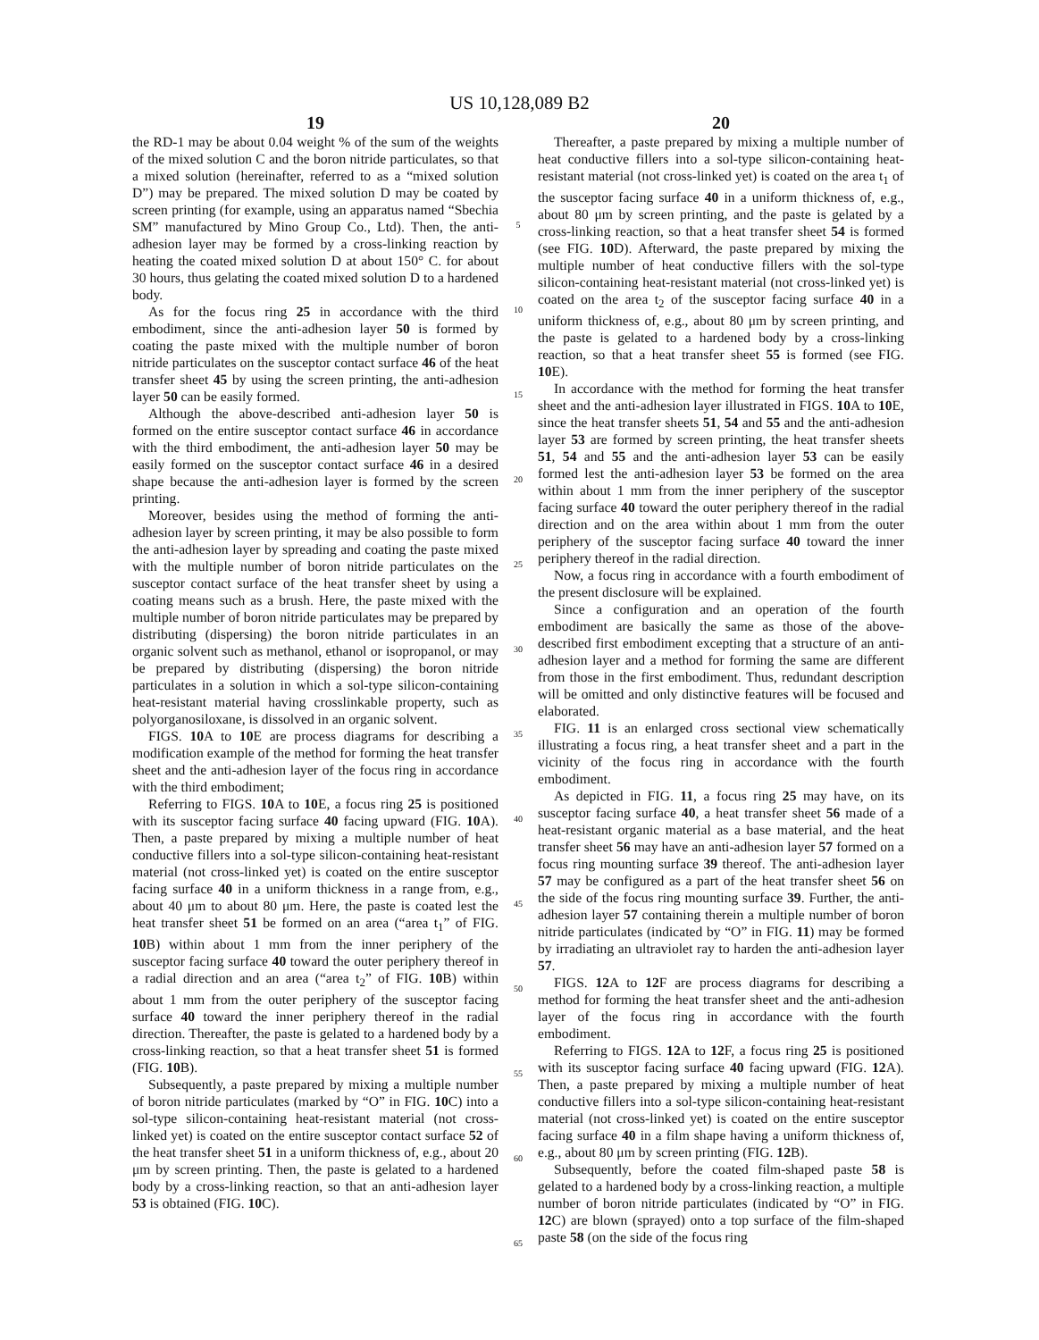US 10,128,089 B2
19
the RD-1 may be about 0.04 weight % of the sum of the weights of the mixed solution C and the boron nitride particulates, so that a mixed solution (hereinafter, referred to as a “mixed solution D”) may be prepared. The mixed solution D may be coated by screen printing (for example, using an apparatus named “Sbechia SM” manufactured by Mino Group Co., Ltd). Then, the anti-adhesion layer may be formed by a cross-linking reaction by heating the coated mixed solution D at about 150° C. for about 30 hours, thus gelating the coated mixed solution D to a hardened body.
As for the focus ring 25 in accordance with the third embodiment, since the anti-adhesion layer 50 is formed by coating the paste mixed with the multiple number of boron nitride particulates on the susceptor contact surface 46 of the heat transfer sheet 45 by using the screen printing, the anti-adhesion layer 50 can be easily formed.
Although the above-described anti-adhesion layer 50 is formed on the entire susceptor contact surface 46 in accordance with the third embodiment, the anti-adhesion layer 50 may be easily formed on the susceptor contact surface 46 in a desired shape because the anti-adhesion layer is formed by the screen printing.
Moreover, besides using the method of forming the anti-adhesion layer by screen printing, it may be also possible to form the anti-adhesion layer by spreading and coating the paste mixed with the multiple number of boron nitride particulates on the susceptor contact surface of the heat transfer sheet by using a coating means such as a brush. Here, the paste mixed with the multiple number of boron nitride particulates may be prepared by distributing (dispersing) the boron nitride particulates in an organic solvent such as methanol, ethanol or isopropanol, or may be prepared by distributing (dispersing) the boron nitride particulates in a solution in which a sol-type silicon-containing heat-resistant material having crosslinkable property, such as polyorganosiloxane, is dissolved in an organic solvent.
FIGS. 10 A to 10 E are process diagrams for describing a modification example of the method for forming the heat transfer sheet and the anti-adhesion layer of the focus ring in accordance with the third embodiment;
Referring to FIGS. 10 A to 10 E, a focus ring 25 is positioned with its susceptor facing surface 40 facing upward (FIG. 10 A). Then, a paste prepared by mixing a multiple number of heat conductive fillers into a sol-type silicon-containing heat-resistant material (not cross-linked yet) is coated on the entire susceptor facing surface 40 in a uniform thickness in a range from, e.g., about 40 μm to about 80 μm. Here, the paste is coated lest the heat transfer sheet 51 be formed on an area (“area t<sub>1</sub>” of FIG. 10 B) within about 1 mm from the inner periphery of the susceptor facing surface 40 toward the outer periphery thereof in a radial direction and an area (“area t<sub>2</sub>” of FIG. 10 B) within about 1 mm from the outer periphery of the susceptor facing surface 40 toward the inner periphery thereof in the radial direction. Thereafter, the paste is gelated to a hardened body by a cross-linking reaction, so that a heat transfer sheet 51 is formed (FIG. 10 B).
Subsequently, a paste prepared by mixing a multiple number of boron nitride particulates (marked by “O” in FIG. 10 C) into a sol-type silicon-containing heat-resistant material (not cross-linked yet) is coated on the entire susceptor contact surface 52 of the heat transfer sheet 51 in a uniform thickness of, e.g., about 20 μm by screen printing. Then, the paste is gelated to a hardened body by a cross-linking reaction, so that an anti-adhesion layer 53 is obtained (FIG. 10 C).
5
10
15
20
25
30
35
40
45
50
55
60
65
20
Thereafter, a paste prepared by mixing a multiple number of heat conductive fillers into a sol-type silicon-containing heat-resistant material (not cross-linked yet) is coated on the area t<sub>1</sub> of the susceptor facing surface 40 in a uniform thickness of, e.g., about 80 μm by screen printing, and the paste is gelated by a cross-linking reaction, so that a heat transfer sheet 54 is formed (see FIG. 10 D). Afterward, the paste prepared by mixing the multiple number of heat conductive fillers with the sol-type silicon-containing heat-resistant material (not cross-linked yet) is coated on the area t<sub>2</sub> of the susceptor facing surface 40 in a uniform thickness of, e.g., about 80 μm by screen printing, and the paste is gelated to a hardened body by a cross-linking reaction, so that a heat transfer sheet 55 is formed (see FIG. 10 E).
In accordance with the method for forming the heat transfer sheet and the anti-adhesion layer illustrated in FIGS. 10 A to 10 E, since the heat transfer sheets 51, 54 and 55 and the anti-adhesion layer 53 are formed by screen printing, the heat transfer sheets 51, 54 and 55 and the anti-adhesion layer 53 can be easily formed lest the anti-adhesion layer 53 be formed on the area within about 1 mm from the inner periphery of the susceptor facing surface 40 toward the outer periphery thereof in the radial direction and on the area within about 1 mm from the outer periphery of the susceptor facing surface 40 toward the inner periphery thereof in the radial direction.
Now, a focus ring in accordance with a fourth embodiment of the present disclosure will be explained.
Since a configuration and an operation of the fourth embodiment are basically the same as those of the above-described first embodiment excepting that a structure of an anti-adhesion layer and a method for forming the same are different from those in the first embodiment. Thus, redundant description will be omitted and only distinctive features will be focused and elaborated.
FIG. 11 is an enlarged cross sectional view schematically illustrating a focus ring, a heat transfer sheet and a part in the vicinity of the focus ring in accordance with the fourth embodiment.
As depicted in FIG. 11, a focus ring 25 may have, on its susceptor facing surface 40, a heat transfer sheet 56 made of a heat-resistant organic material as a base material, and the heat transfer sheet 56 may have an anti-adhesion layer 57 formed on a focus ring mounting surface 39 thereof. The anti-adhesion layer 57 may be configured as a part of the heat transfer sheet 56 on the side of the focus ring mounting surface 39. Further, the anti-adhesion layer 57 containing therein a multiple number of boron nitride particulates (indicated by “O” in FIG. 11) may be formed by irradiating an ultraviolet ray to harden the anti-adhesion layer 57.
FIGS. 12 A to 12 F are process diagrams for describing a method for forming the heat transfer sheet and the anti-adhesion layer of the focus ring in accordance with the fourth embodiment.
Referring to FIGS. 12 A to 12 F, a focus ring 25 is positioned with its susceptor facing surface 40 facing upward (FIG. 12 A). Then, a paste prepared by mixing a multiple number of heat conductive fillers into a sol-type silicon-containing heat-resistant material (not cross-linked yet) is coated on the entire susceptor facing surface 40 in a film shape having a uniform thickness of, e.g., about 80 μm by screen printing (FIG. 12 B).
Subsequently, before the coated film-shaped paste 58 is gelated to a hardened body by a cross-linking reaction, a multiple number of boron nitride particulates (indicated by “O” in FIG. 12 C) are blown (sprayed) onto a top surface of the film-shaped paste 58 (on the side of the focus ring